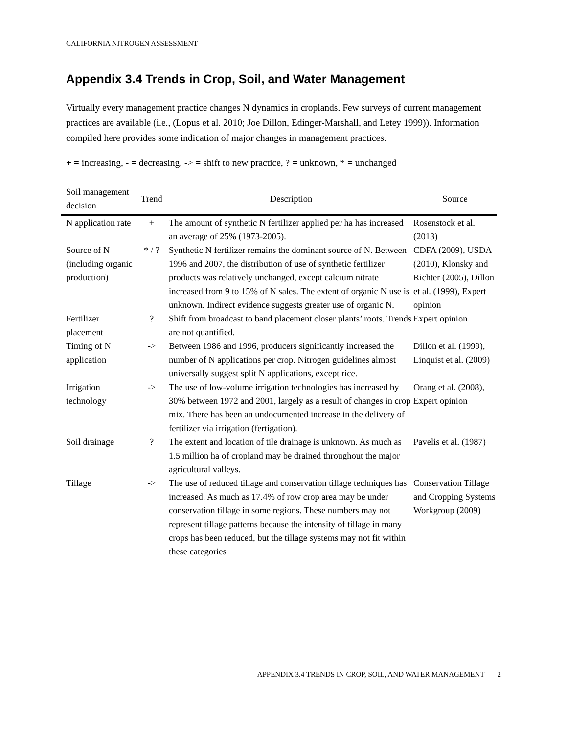CALIFORNIA NITROGEN ASSESSMENT
Appendix 3.4 Trends in Crop, Soil, and Water Management
Virtually every management practice changes N dynamics in croplands. Few surveys of current management practices are available (i.e., (Lopus et al. 2010; Joe Dillon, Edinger-Marshall, and Letey 1999)). Information compiled here provides some indication of major changes in management practices.
+ = increasing, - = decreasing, -> = shift to new practice, ? = unknown, * = unchanged
| Soil management decision | Trend | Description | Source |
| --- | --- | --- | --- |
| N application rate | + | The amount of synthetic N fertilizer applied per ha has increased an average of 25% (1973-2005). | Rosenstock et al. (2013) |
| Source of N (including organic production) | * / ? | Synthetic N fertilizer remains the dominant source of N. Between 1996 and 2007, the distribution of use of synthetic fertilizer products was relatively unchanged, except calcium nitrate increased from 9 to 15% of N sales. The extent of organic N use is unknown. Indirect evidence suggests greater use of organic N. | CDFA (2009), USDA (2010), Klonsky and Richter (2005), Dillon et al. (1999), Expert opinion |
| Fertilizer placement | ? | Shift from broadcast to band placement closer plants’ roots. Trends are not quantified. | Expert opinion |
| Timing of N application | -> | Between 1986 and 1996, producers significantly increased the number of N applications per crop. Nitrogen guidelines almost universally suggest split N applications, except rice. | Dillon et al. (1999), Linquist et al. (2009) |
| Irrigation technology | -> | The use of low-volume irrigation technologies has increased by 30% between 1972 and 2001, largely as a result of changes in crop mix. There has been an undocumented increase in the delivery of fertilizer via irrigation (fertigation). | Orang et al. (2008), Expert opinion |
| Soil drainage | ? | The extent and location of tile drainage is unknown. As much as 1.5 million ha of cropland may be drained throughout the major agricultural valleys. | Pavelis et al. (1987) |
| Tillage | -> | The use of reduced tillage and conservation tillage techniques has increased. As much as 17.4% of row crop area may be under conservation tillage in some regions. These numbers may not represent tillage patterns because the intensity of tillage in many crops has been reduced, but the tillage systems may not fit within these categories | Conservation Tillage and Cropping Systems Workgroup (2009) |
APPENDIX 3.4 TRENDS IN CROP, SOIL, AND WATER MANAGEMENT 2